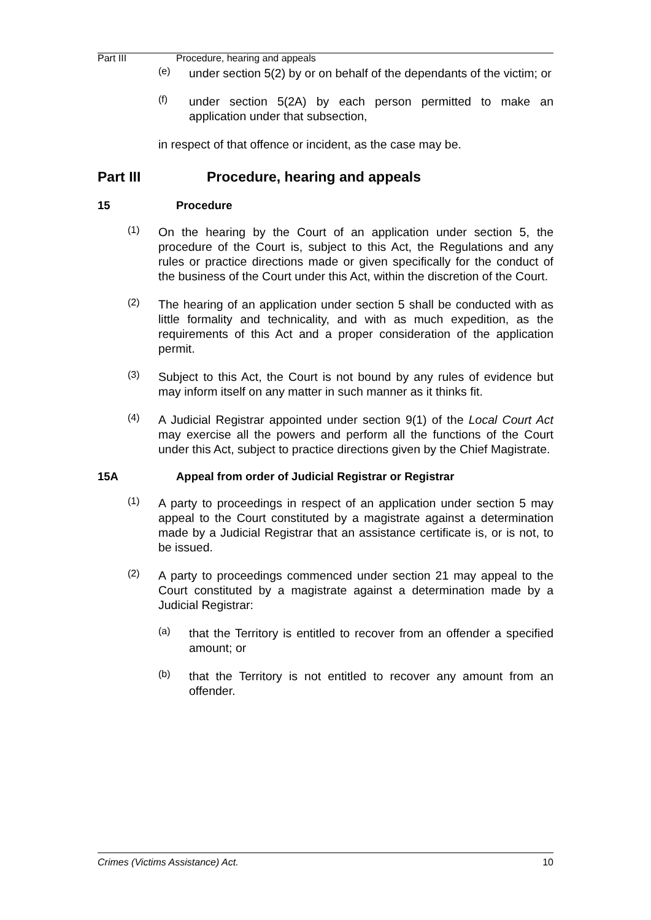Part III Procedure, hearing and appeals
(e)
under section 5(2) by or on behalf of the dependants of the victim; or
(f)
under section 5(2A) by each person permitted to make an application under that subsection,
in respect of that offence or incident, as the case may be.
Part III Procedure, hearing and appeals
15 Procedure
(1)
On the hearing by the Court of an application under section 5, the procedure of the Court is, subject to this Act, the Regulations and any rules or practice directions made or given specifically for the conduct of the business of the Court under this Act, within the discretion of the Court.
(2)
The hearing of an application under section 5 shall be conducted with as little formality and technicality, and with as much expedition, as the requirements of this Act and a proper consideration of the application permit.
(3)
Subject to this Act, the Court is not bound by any rules of evidence but may inform itself on any matter in such manner as it thinks fit.
(4)
A Judicial Registrar appointed under section 9(1) of the Local Court Act may exercise all the powers and perform all the functions of the Court under this Act, subject to practice directions given by the Chief Magistrate.
15A Appeal from order of Judicial Registrar or Registrar
(1)
A party to proceedings in respect of an application under section 5 may appeal to the Court constituted by a magistrate against a determination made by a Judicial Registrar that an assistance certificate is, or is not, to be issued.
(2)
A party to proceedings commenced under section 21 may appeal to the Court constituted by a magistrate against a determination made by a Judicial Registrar:
(a)
that the Territory is entitled to recover from an offender a specified amount; or
(b)
that the Territory is not entitled to recover any amount from an offender.
Crimes (Victims Assistance) Act. 10